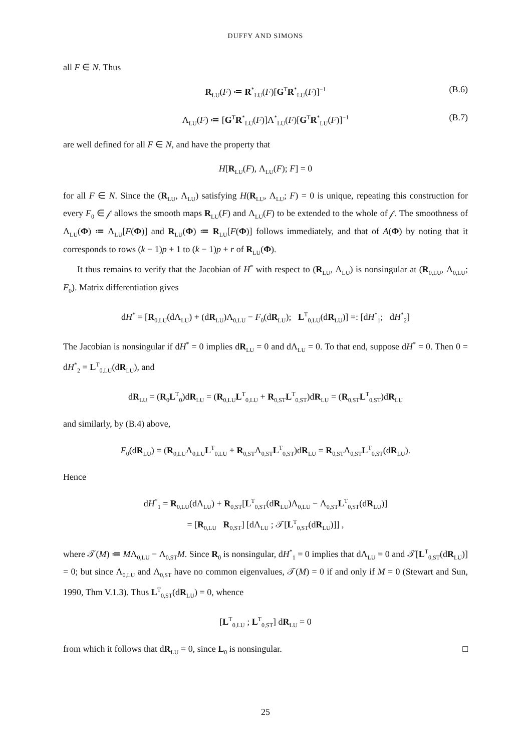DUFFY AND SIMONS
all F ∈ N. Thus
R<sub>LU</sub>(F) ≔ R<sup>*</sup><sub>LU</sub>(F)[G<sup>T</sup>R<sup>*</sup><sub>LU</sub>(F)]<sup>−1</sup> (B.6)
Λ<sub>LU</sub>(F) ≔ [G<sup>T</sup>R<sup>*</sup><sub>LU</sub>(F)]Λ<sup>*</sup><sub>LU</sub>(F)[G<sup>T</sup>R<sup>*</sup><sub>LU</sub>(F)]<sup>−1</sup> (B.7)
are well defined for all F ∈ N, and have the property that
H[R<sub>LU</sub>(F), Λ<sub>LU</sub>(F); F] = 0
for all F ∈ N. Since the (R<sub>LU</sub>, Λ<sub>LU</sub>) satisfying H(R<sub>LU</sub>, Λ<sub>LU</sub>; F) = 0 is unique, repeating this construction for every F<sub>0</sub> ∈ 𝒻 allows the smooth maps R<sub>LU</sub>(F) and Λ<sub>LU</sub>(F) to be extended to the whole of 𝒻. The smoothness of Λ<sub>LU</sub>(Φ) ≔ Λ<sub>LU</sub>[F(Φ)] and R<sub>LU</sub>(Φ) ≔ R<sub>LU</sub>[F(Φ)] follows immediately, and that of A(Φ) by noting that it corresponds to rows (k − 1)p + 1 to (k − 1)p + r of R<sub>LU</sub>(Φ).
It thus remains to verify that the Jacobian of H<sup>*</sup> with respect to (R<sub>LU</sub>, Λ<sub>LU</sub>) is nonsingular at (R<sub>0,LU</sub>, Λ<sub>0,LU</sub>; F<sub>0</sub>). Matrix differentiation gives
dH<sup>*</sup> = [R<sub>0,LU</sub>(dΛ<sub>LU</sub>) + (dR<sub>LU</sub>)Λ<sub>0,LU</sub> − F<sub>0</sub>(dR<sub>LU</sub>); L<sup>T</sup><sub>0,LU</sub>(dR<sub>LU</sub>)] =: [dH<sup>*</sup><sub>1</sub>; dH<sup>*</sup><sub>2</sub>]
The Jacobian is nonsingular if dH<sup>*</sup> = 0 implies dR<sub>LU</sub> = 0 and dΛ<sub>LU</sub> = 0. To that end, suppose dH<sup>*</sup> = 0. Then 0 = dH<sup>*</sup><sub>2</sub> = L<sup>T</sup><sub>0,LU</sub>(dR<sub>LU</sub>), and
dR<sub>LU</sub> = (R<sub>0</sub>L<sup>T</sup><sub>0</sub>)dR<sub>LU</sub> = (R<sub>0,LU</sub>L<sup>T</sup><sub>0,LU</sub> + R<sub>0,ST</sub>L<sup>T</sup><sub>0,ST</sub>)dR<sub>LU</sub> = (R<sub>0,ST</sub>L<sup>T</sup><sub>0,ST</sub>)dR<sub>LU</sub>
and similarly, by (B.4) above,
F<sub>0</sub>(dR<sub>LU</sub>) = (R<sub>0,LU</sub>Λ<sub>0,LU</sub>L<sup>T</sup><sub>0,LU</sub> + R<sub>0,ST</sub>Λ<sub>0,ST</sub>L<sup>T</sup><sub>0,ST</sub>)dR<sub>LU</sub> = R<sub>0,ST</sub>Λ<sub>0,ST</sub>L<sup>T</sup><sub>0,ST</sub>(dR<sub>LU</sub>).
Hence
dH<sup>*</sup><sub>1</sub> = R<sub>0,LU</sub>(dΛ<sub>LU</sub>) + R<sub>0,ST</sub>[L<sup>T</sup><sub>0,ST</sub>(dR<sub>LU</sub>)Λ<sub>0,LU</sub> − Λ<sub>0,ST</sub>L<sup>T</sup><sub>0,ST</sub>(dR<sub>LU</sub>)]
= [R<sub>0,LU</sub> R<sub>0,ST</sub>] [dΛ<sub>LU</sub> ; 𝒯[L<sup>T</sup><sub>0,ST</sub>(dR<sub>LU</sub>)]] ,
where 𝒯(M) ≔ MΛ<sub>0,LU</sub> − Λ<sub>0,ST</sub>M. Since R<sub>0</sub> is nonsingular, dH<sup>*</sup><sub>1</sub> = 0 implies that dΛ<sub>LU</sub> = 0 and 𝒯[L<sup>T</sup><sub>0,ST</sub>(dR<sub>LU</sub>)] = 0; but since Λ<sub>0,LU</sub> and Λ<sub>0,ST</sub> have no common eigenvalues, 𝒯(M) = 0 if and only if M = 0 (Stewart and Sun, 1990, Thm V.1.3). Thus L<sup>T</sup><sub>0,ST</sub>(dR<sub>LU</sub>) = 0, whence
[L<sup>T</sup><sub>0,LU</sub> ; L<sup>T</sup><sub>0,ST</sub>] dR<sub>LU</sub> = 0
from which it follows that dR<sub>LU</sub> = 0, since L<sub>0</sub> is nonsingular. □
25